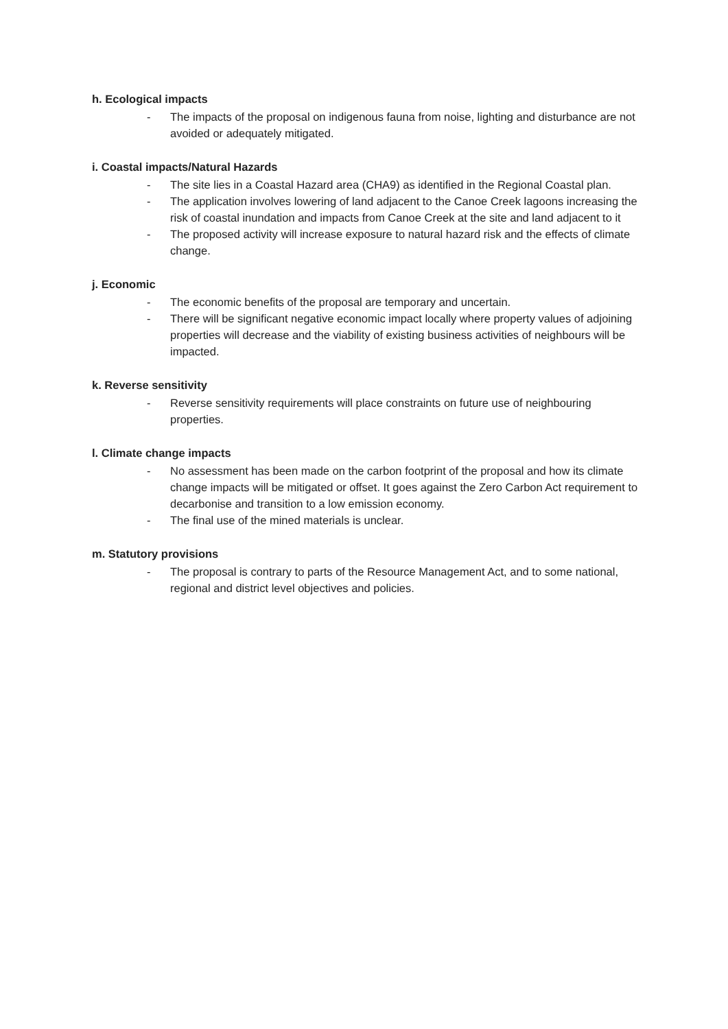h. Ecological impacts
- The impacts of the proposal on indigenous fauna from noise, lighting and disturbance are not avoided or adequately mitigated.
i. Coastal impacts/Natural Hazards
- The site lies in a Coastal Hazard area (CHA9) as identified in the Regional Coastal plan.
- The application involves lowering of land adjacent to the Canoe Creek lagoons increasing the risk of coastal inundation and impacts from Canoe Creek at the site and land adjacent to it
- The proposed activity will increase exposure to natural hazard risk and the effects of climate change.
j. Economic
- The economic benefits of the proposal are temporary and uncertain.
- There will be significant negative economic impact locally where property values of adjoining properties will decrease and the viability of existing business activities of neighbours will be impacted.
k. Reverse sensitivity
- Reverse sensitivity requirements will place constraints on future use of neighbouring properties.
l. Climate change impacts
- No assessment has been made on the carbon footprint of the proposal and how its climate change impacts will be mitigated or offset. It goes against the Zero Carbon Act requirement to decarbonise and transition to a low emission economy.
- The final use of the mined materials is unclear.
m. Statutory provisions
- The proposal is contrary to parts of the Resource Management Act, and to some national, regional and district level objectives and policies.